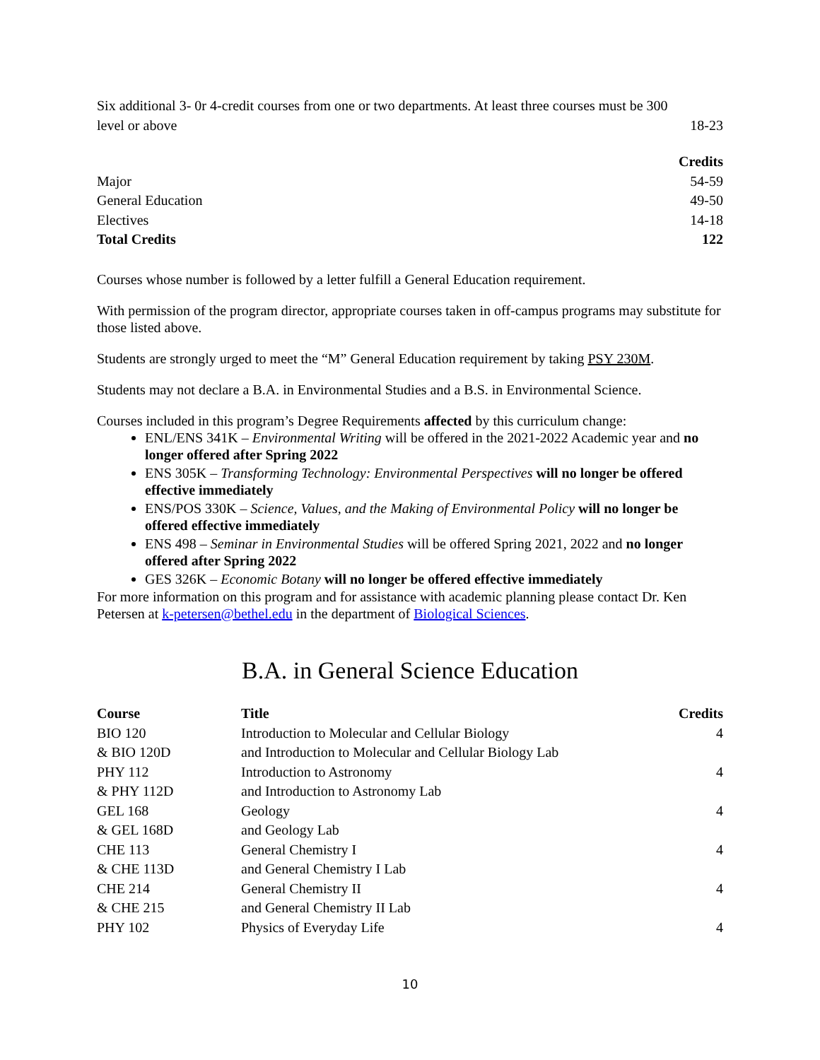| Six additional 3- 0r 4-credit courses from one or two departments. At least three courses must be 300 level or above | 18-23 |
| | Credits |
| --- | --- |
| Major | 54-59 |
| General Education | 49-50 |
| Electives | 14-18 |
| Total Credits | 122 |
Courses whose number is followed by a letter fulfill a General Education requirement.
With permission of the program director, appropriate courses taken in off-campus programs may substitute for those listed above.
Students are strongly urged to meet the “M” General Education requirement by taking PSY 230M.
Students may not declare a B.A. in Environmental Studies and a B.S. in Environmental Science.
Courses included in this program’s Degree Requirements affected by this curriculum change:
ENL/ENS 341K – Environmental Writing will be offered in the 2021-2022 Academic year and no longer offered after Spring 2022
ENS 305K – Transforming Technology: Environmental Perspectives will no longer be offered effective immediately
ENS/POS 330K – Science, Values, and the Making of Environmental Policy will no longer be offered effective immediately
ENS 498 – Seminar in Environmental Studies will be offered Spring 2021, 2022 and no longer offered after Spring 2022
GES 326K – Economic Botany will no longer be offered effective immediately
For more information on this program and for assistance with academic planning please contact Dr. Ken Petersen at k-petersen@bethel.edu in the department of Biological Sciences.
B.A. in General Science Education
| Course | Title | Credits |
| --- | --- | --- |
| BIO 120 | Introduction to Molecular and Cellular Biology | 4 |
| & BIO 120D | and Introduction to Molecular and Cellular Biology Lab | |
| PHY 112 | Introduction to Astronomy | 4 |
| & PHY 112D | and Introduction to Astronomy Lab | |
| GEL 168 | Geology | 4 |
| & GEL 168D | and Geology Lab | |
| CHE 113 | General Chemistry I | 4 |
| & CHE 113D | and General Chemistry I Lab | |
| CHE 214 | General Chemistry II | 4 |
| & CHE 215 | and General Chemistry II Lab | |
| PHY 102 | Physics of Everyday Life | 4 |
10